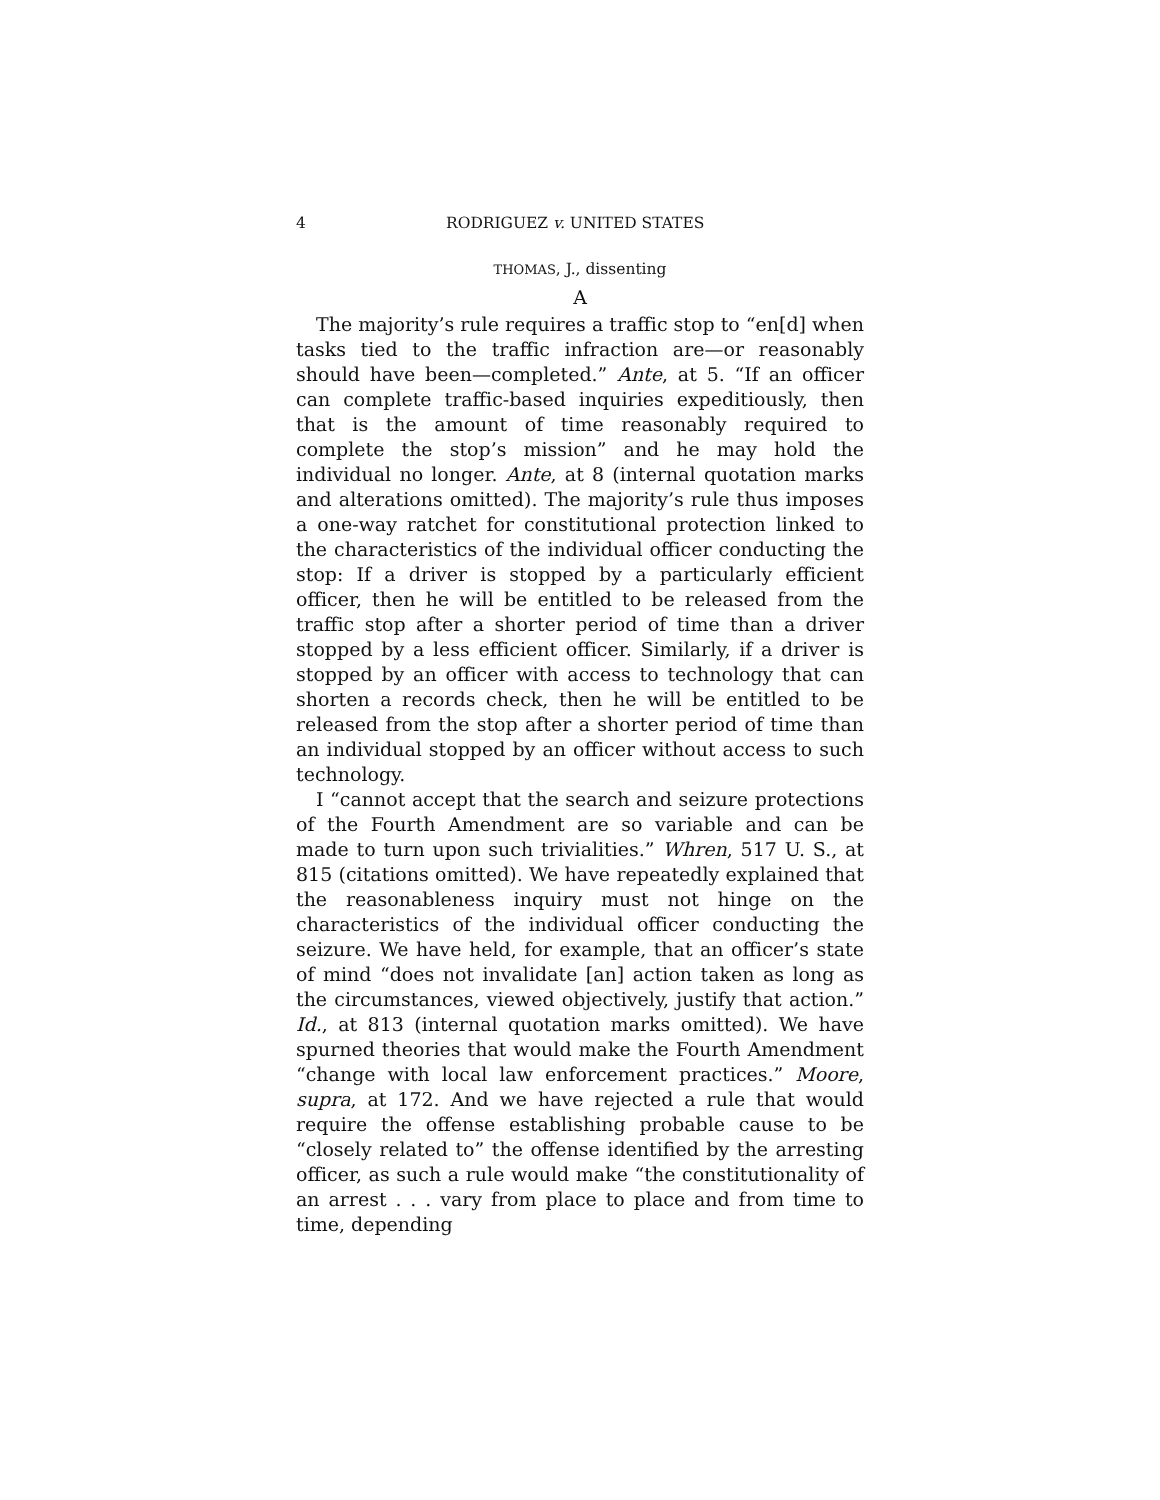4 RODRIGUEZ v. UNITED STATES
THOMAS, J., dissenting
A
The majority’s rule requires a traffic stop to “en[d] when tasks tied to the traffic infraction are—or reasonably should have been—completed.” Ante, at 5. “If an officer can complete traffic-based inquiries expeditiously, then that is the amount of time reasonably required to complete the stop’s mission” and he may hold the individual no longer. Ante, at 8 (internal quotation marks and alterations omitted). The majority’s rule thus imposes a one-way ratchet for constitutional protection linked to the characteristics of the individual officer conducting the stop: If a driver is stopped by a particularly efficient officer, then he will be entitled to be released from the traffic stop after a shorter period of time than a driver stopped by a less efficient officer. Similarly, if a driver is stopped by an officer with access to technology that can shorten a records check, then he will be entitled to be released from the stop after a shorter period of time than an individual stopped by an officer without access to such technology.
I “cannot accept that the search and seizure protections of the Fourth Amendment are so variable and can be made to turn upon such trivialities.” Whren, 517 U. S., at 815 (citations omitted). We have repeatedly explained that the reasonableness inquiry must not hinge on the characteristics of the individual officer conducting the seizure. We have held, for example, that an officer’s state of mind “does not invalidate [an] action taken as long as the circumstances, viewed objectively, justify that action.” Id., at 813 (internal quotation marks omitted). We have spurned theories that would make the Fourth Amendment “change with local law enforcement practices.” Moore, supra, at 172. And we have rejected a rule that would require the offense establishing probable cause to be “closely related to” the offense identified by the arresting officer, as such a rule would make “the constitutionality of an arrest . . . vary from place to place and from time to time, depending